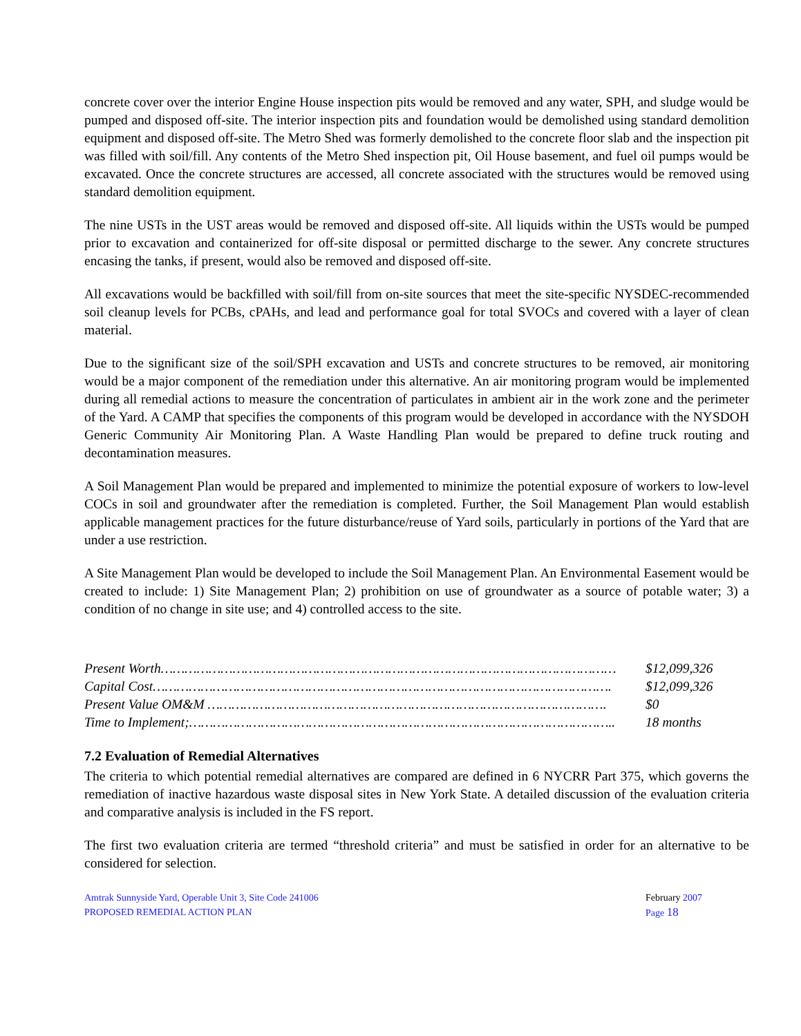concrete cover over the interior Engine House inspection pits would be removed and any water, SPH, and sludge would be pumped and disposed off-site. The interior inspection pits and foundation would be demolished using standard demolition equipment and disposed off-site. The Metro Shed was formerly demolished to the concrete floor slab and the inspection pit was filled with soil/fill. Any contents of the Metro Shed inspection pit, Oil House basement, and fuel oil pumps would be excavated. Once the concrete structures are accessed, all concrete associated with the structures would be removed using standard demolition equipment.
The nine USTs in the UST areas would be removed and disposed off-site. All liquids within the USTs would be pumped prior to excavation and containerized for off-site disposal or permitted discharge to the sewer. Any concrete structures encasing the tanks, if present, would also be removed and disposed off-site.
All excavations would be backfilled with soil/fill from on-site sources that meet the site-specific NYSDEC-recommended soil cleanup levels for PCBs, cPAHs, and lead and performance goal for total SVOCs and covered with a layer of clean material.
Due to the significant size of the soil/SPH excavation and USTs and concrete structures to be removed, air monitoring would be a major component of the remediation under this alternative. An air monitoring program would be implemented during all remedial actions to measure the concentration of particulates in ambient air in the work zone and the perimeter of the Yard. A CAMP that specifies the components of this program would be developed in accordance with the NYSDOH Generic Community Air Monitoring Plan. A Waste Handling Plan would be prepared to define truck routing and decontamination measures.
A Soil Management Plan would be prepared and implemented to minimize the potential exposure of workers to low-level COCs in soil and groundwater after the remediation is completed. Further, the Soil Management Plan would establish applicable management practices for the future disturbance/reuse of Yard soils, particularly in portions of the Yard that are under a use restriction.
A Site Management Plan would be developed to include the Soil Management Plan. An Environmental Easement would be created to include: 1) Site Management Plan; 2) prohibition on use of groundwater as a source of potable water; 3) a condition of no change in site use; and 4) controlled access to the site.
Present Worth…………………………………………………………………………………………………… $12,099,326
Capital Cost……………………………………………………………………………………………………. $12,099,326
Present Value OM&M ………………………………………………………………………………………. $0
Time to Implement;…………………………………………………………………………………………….. 18 months
7.2 Evaluation of Remedial Alternatives
The criteria to which potential remedial alternatives are compared are defined in 6 NYCRR Part 375, which governs the remediation of inactive hazardous waste disposal sites in New York State. A detailed discussion of the evaluation criteria and comparative analysis is included in the FS report.
The first two evaluation criteria are termed “threshold criteria” and must be satisfied in order for an alternative to be considered for selection.
Amtrak Sunnyside Yard, Operable Unit 3, Site Code 241006
PROPOSED REMEDIAL ACTION PLAN
February 2007
Page 18